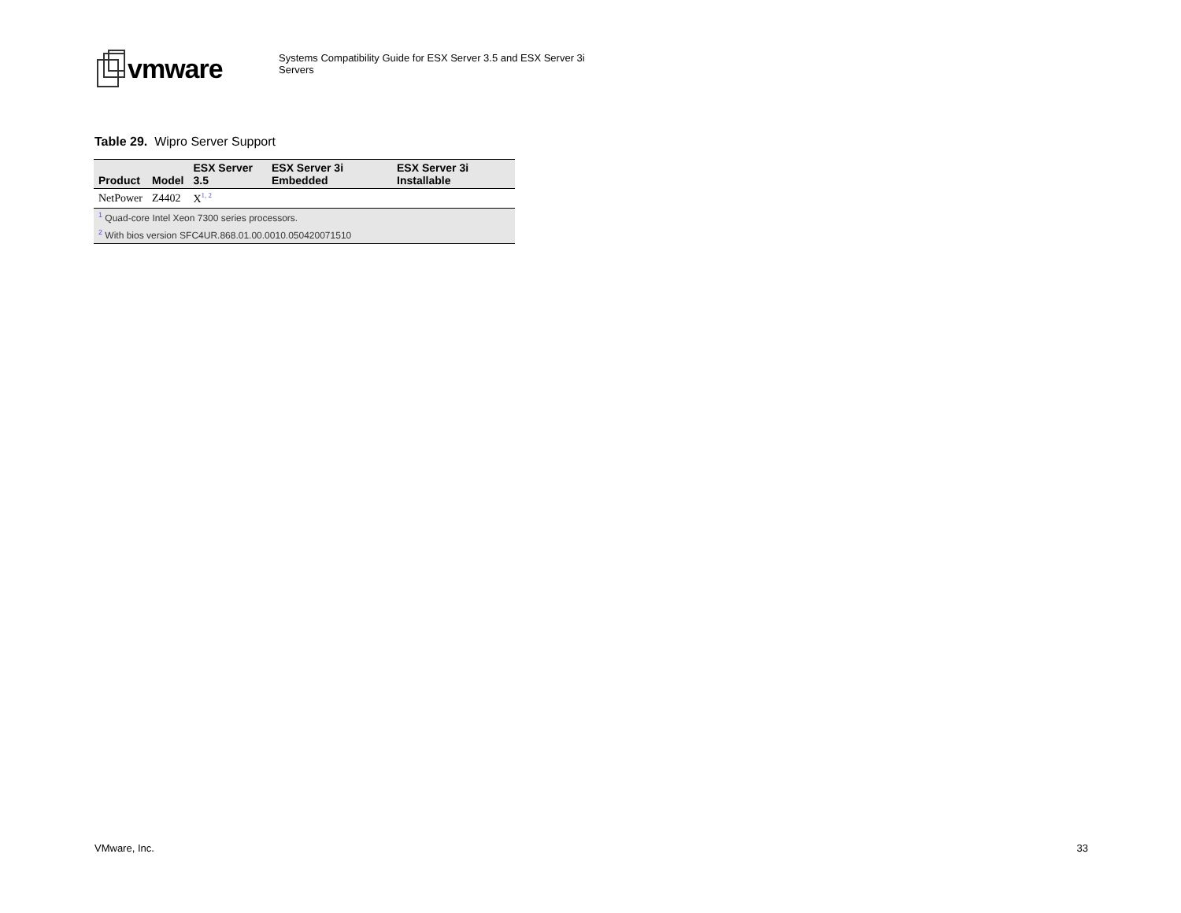vmware
Systems Compatibility Guide for ESX Server 3.5 and ESX Server 3i
Servers
Table 29. Wipro Server Support
| Product | Model | ESX Server 3.5 | ESX Server 3i Embedded | ESX Server 3i Installable |
| --- | --- | --- | --- | --- |
| NetPower | Z4402 | X<sup>1, 2</sup> | | |
| <sup>1</sup> Quad-core Intel Xeon 7300 series processors. | | | | |
| <sup>2</sup> With bios version SFC4UR.868.01.00.0010.050420071510 | | | | |
VMware, Inc. 33